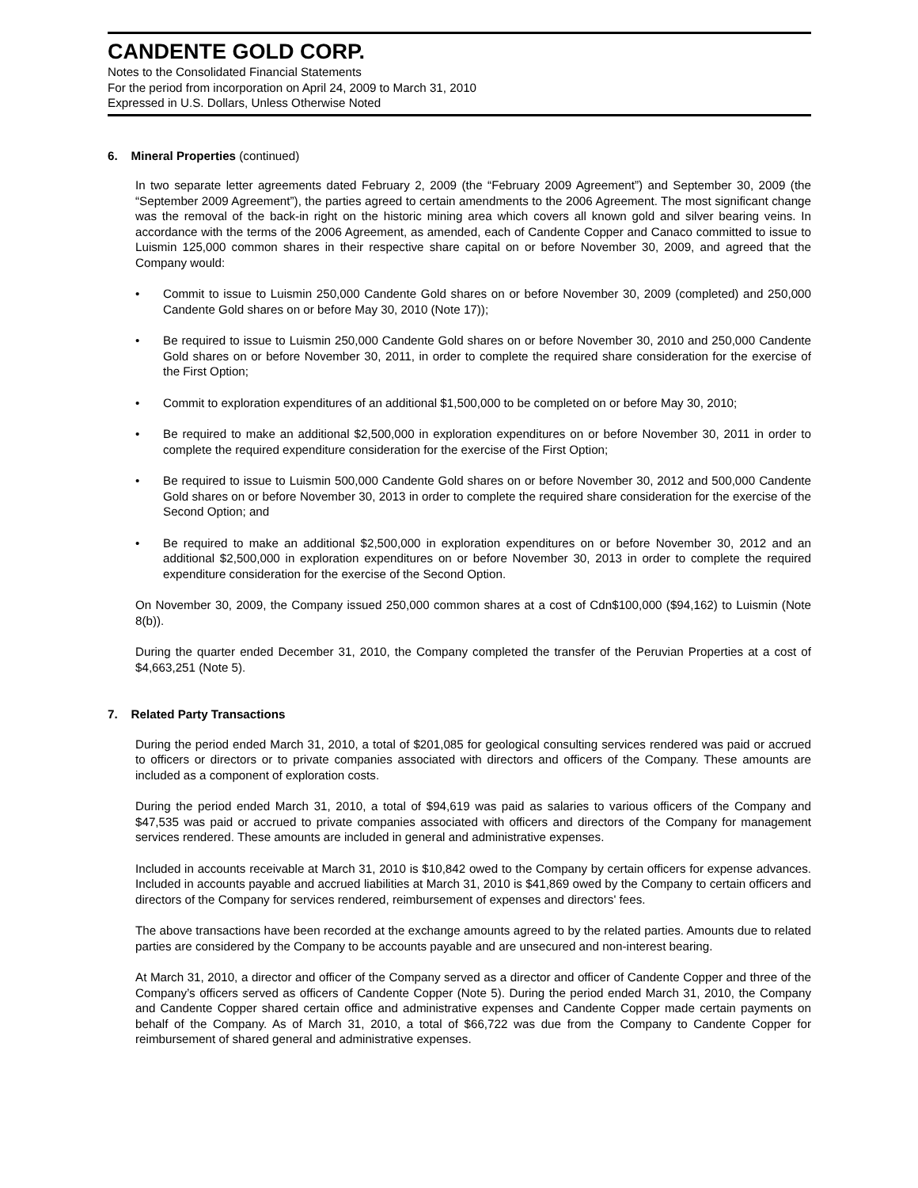CANDENTE GOLD CORP.
Notes to the Consolidated Financial Statements
For the period from incorporation on April 24, 2009 to March 31, 2010
Expressed in U.S. Dollars, Unless Otherwise Noted
6. Mineral Properties (continued)
In two separate letter agreements dated February 2, 2009 (the “February 2009 Agreement”) and September 30, 2009 (the “September 2009 Agreement”), the parties agreed to certain amendments to the 2006 Agreement. The most significant change was the removal of the back-in right on the historic mining area which covers all known gold and silver bearing veins. In accordance with the terms of the 2006 Agreement, as amended, each of Candente Copper and Canaco committed to issue to Luismin 125,000 common shares in their respective share capital on or before November 30, 2009, and agreed that the Company would:
• Commit to issue to Luismin 250,000 Candente Gold shares on or before November 30, 2009 (completed) and 250,000 Candente Gold shares on or before May 30, 2010 (Note 17));
• Be required to issue to Luismin 250,000 Candente Gold shares on or before November 30, 2010 and 250,000 Candente Gold shares on or before November 30, 2011, in order to complete the required share consideration for the exercise of the First Option;
• Commit to exploration expenditures of an additional $1,500,000 to be completed on or before May 30, 2010;
• Be required to make an additional $2,500,000 in exploration expenditures on or before November 30, 2011 in order to complete the required expenditure consideration for the exercise of the First Option;
• Be required to issue to Luismin 500,000 Candente Gold shares on or before November 30, 2012 and 500,000 Candente Gold shares on or before November 30, 2013 in order to complete the required share consideration for the exercise of the Second Option; and
• Be required to make an additional $2,500,000 in exploration expenditures on or before November 30, 2012 and an additional $2,500,000 in exploration expenditures on or before November 30, 2013 in order to complete the required expenditure consideration for the exercise of the Second Option.
On November 30, 2009, the Company issued 250,000 common shares at a cost of Cdn$100,000 ($94,162) to Luismin (Note 8(b)).
During the quarter ended December 31, 2010, the Company completed the transfer of the Peruvian Properties at a cost of $4,663,251 (Note 5).
7. Related Party Transactions
During the period ended March 31, 2010, a total of $201,085 for geological consulting services rendered was paid or accrued to officers or directors or to private companies associated with directors and officers of the Company. These amounts are included as a component of exploration costs.
During the period ended March 31, 2010, a total of $94,619 was paid as salaries to various officers of the Company and $47,535 was paid or accrued to private companies associated with officers and directors of the Company for management services rendered. These amounts are included in general and administrative expenses.
Included in accounts receivable at March 31, 2010 is $10,842 owed to the Company by certain officers for expense advances. Included in accounts payable and accrued liabilities at March 31, 2010 is $41,869 owed by the Company to certain officers and directors of the Company for services rendered, reimbursement of expenses and directors' fees.
The above transactions have been recorded at the exchange amounts agreed to by the related parties. Amounts due to related parties are considered by the Company to be accounts payable and are unsecured and non-interest bearing.
At March 31, 2010, a director and officer of the Company served as a director and officer of Candente Copper and three of the Company’s officers served as officers of Candente Copper (Note 5). During the period ended March 31, 2010, the Company and Candente Copper shared certain office and administrative expenses and Candente Copper made certain payments on behalf of the Company. As of March 31, 2010, a total of $66,722 was due from the Company to Candente Copper for reimbursement of shared general and administrative expenses.